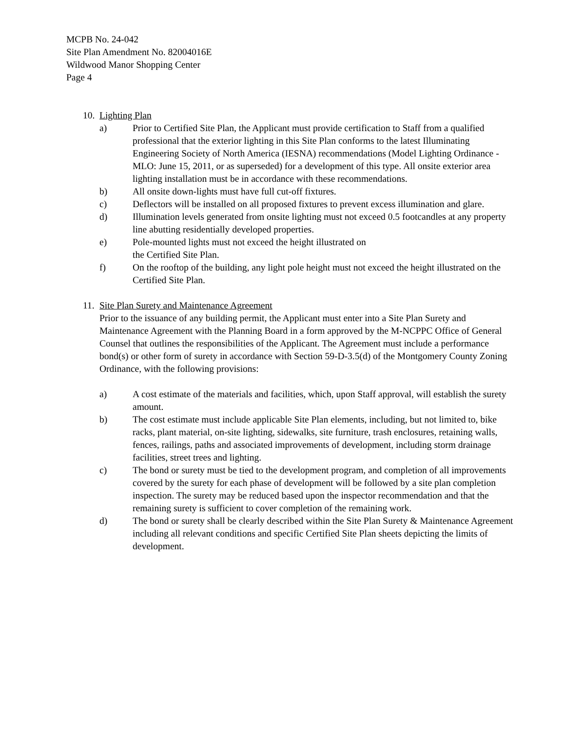MCPB No. 24-042
Site Plan Amendment No. 82004016E
Wildwood Manor Shopping Center
Page 4
10.
Lighting Plan
a) Prior to Certified Site Plan, the Applicant must provide certification to Staff from a qualified professional that the exterior lighting in this Site Plan conforms to the latest Illuminating Engineering Society of North America (IESNA) recommendations (Model Lighting Ordinance -MLO: June 15, 2011, or as superseded) for a development of this type. All onsite exterior area lighting installation must be in accordance with these recommendations.
b) All onsite down-lights must have full cut-off fixtures.
c) Deflectors will be installed on all proposed fixtures to prevent excess illumination and glare.
d) Illumination levels generated from onsite lighting must not exceed 0.5 footcandles at any property line abutting residentially developed properties.
e) Pole-mounted lights must not exceed the height illustrated on
the Certified Site Plan.
f) On the rooftop of the building, any light pole height must not exceed the height illustrated on the Certified Site Plan.
11.
Site Plan Surety and Maintenance Agreement
Prior to the issuance of any building permit, the Applicant must enter into a Site Plan Surety and Maintenance Agreement with the Planning Board in a form approved by the M-NCPPC Office of General Counsel that outlines the responsibilities of the Applicant. The Agreement must include a performance bond(s) or other form of surety in accordance with Section 59-D-3.5(d) of the Montgomery County Zoning Ordinance, with the following provisions:
a) A cost estimate of the materials and facilities, which, upon Staff approval, will establish the surety amount.
b) The cost estimate must include applicable Site Plan elements, including, but not limited to, bike racks, plant material, on-site lighting, sidewalks, site furniture, trash enclosures, retaining walls, fences, railings, paths and associated improvements of development, including storm drainage facilities, street trees and lighting.
c) The bond or surety must be tied to the development program, and completion of all improvements covered by the surety for each phase of development will be followed by a site plan completion inspection. The surety may be reduced based upon the inspector recommendation and that the remaining surety is sufficient to cover completion of the remaining work.
d) The bond or surety shall be clearly described within the Site Plan Surety & Maintenance Agreement including all relevant conditions and specific Certified Site Plan sheets depicting the limits of development.